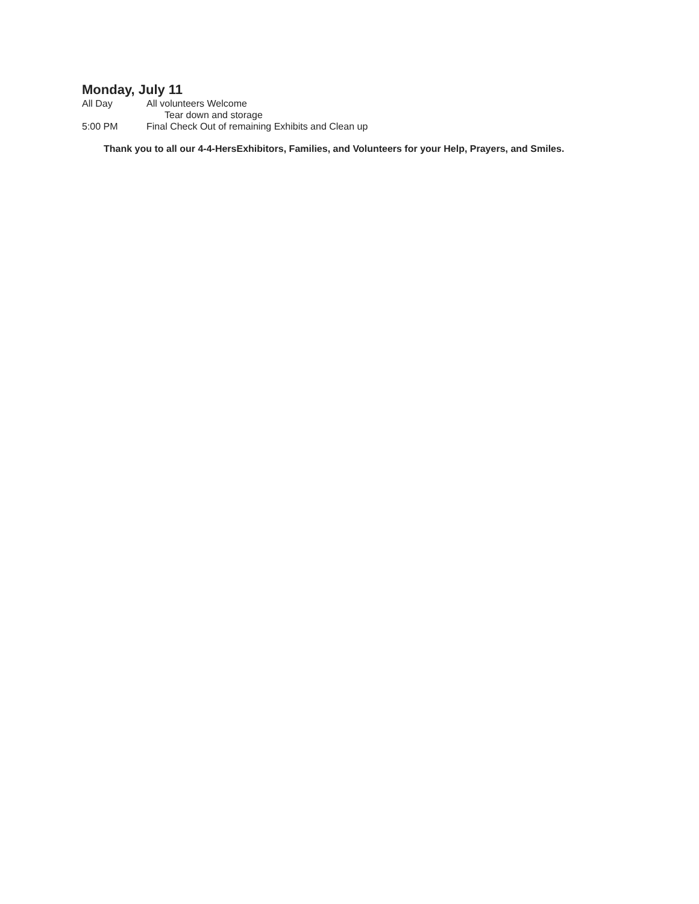Monday, July 11
All Day All volunteers Welcome
Tear down and storage
5:00 PM Final Check Out of remaining Exhibits and Clean up
Thank you to all our 4-4-HersExhibitors, Families, and Volunteers for your Help, Prayers, and Smiles.